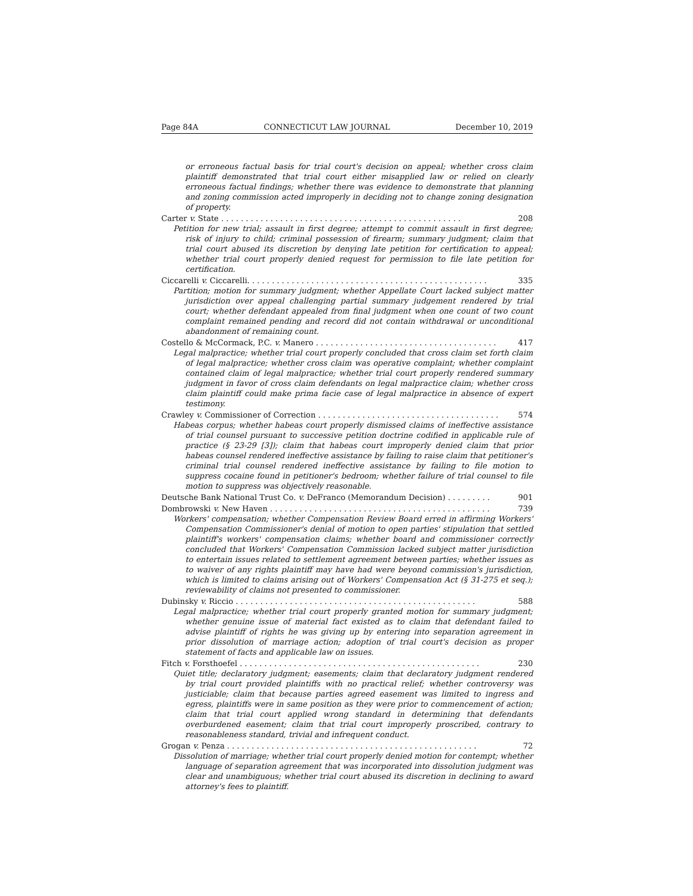Page 84A CONNECTICUT LAW JOURNAL December 10, 2019
or erroneous factual basis for trial court's decision on appeal; whether cross claim plaintiff demonstrated that trial court either misapplied law or relied on clearly erroneous factual findings; whether there was evidence to demonstrate that planning and zoning commission acted improperly in deciding not to change zoning designation of property.
Carter v. State . . . . . . . . . . . . . . . . . . . . . . . . . . . . . . . . . . . . . . . . . . . . . . . . . 208
Petition for new trial; assault in first degree; attempt to commit assault in first degree; risk of injury to child; criminal possession of firearm; summary judgment; claim that trial court abused its discretion by denying late petition for certification to appeal; whether trial court properly denied request for permission to file late petition for certification.
Ciccarelli v. Ciccarelli. . . . . . . . . . . . . . . . . . . . . . . . . . . . . . . . . . . . . . . . . . . . . . . . . 335
Partition; motion for summary judgment; whether Appellate Court lacked subject matter jurisdiction over appeal challenging partial summary judgement rendered by trial court; whether defendant appealed from final judgment when one count of two count complaint remained pending and record did not contain withdrawal or unconditional abandonment of remaining count.
Costello & McCormack, P.C. v. Manero . . . . . . . . . . . . . . . . . . . . . . . . . . . . . . . . . . . . . 417
Legal malpractice; whether trial court properly concluded that cross claim set forth claim of legal malpractice; whether cross claim was operative complaint; whether complaint contained claim of legal malpractice; whether trial court properly rendered summary judgment in favor of cross claim defendants on legal malpractice claim; whether cross claim plaintiff could make prima facie case of legal malpractice in absence of expert testimony.
Crawley v. Commissioner of Correction . . . . . . . . . . . . . . . . . . . . . . . . . . . . . . . . . . . . . 574
Habeas corpus; whether habeas court properly dismissed claims of ineffective assistance of trial counsel pursuant to successive petition doctrine codified in applicable rule of practice (§ 23-29 [3]); claim that habeas court improperly denied claim that prior habeas counsel rendered ineffective assistance by failing to raise claim that petitioner's criminal trial counsel rendered ineffective assistance by failing to file motion to suppress cocaine found in petitioner's bedroom; whether failure of trial counsel to file motion to suppress was objectively reasonable.
Deutsche Bank National Trust Co. v. DeFranco (Memorandum Decision) . . . . . . . . . 901
Dombrowski v. New Haven . . . . . . . . . . . . . . . . . . . . . . . . . . . . . . . . . . . . . . . . . . . . . 739
Workers' compensation; whether Compensation Review Board erred in affirming Workers' Compensation Commissioner's denial of motion to open parties' stipulation that settled plaintiff's workers' compensation claims; whether board and commissioner correctly concluded that Workers' Compensation Commission lacked subject matter jurisdiction to entertain issues related to settlement agreement between parties; whether issues as to waiver of any rights plaintiff may have had were beyond commission's jurisdiction, which is limited to claims arising out of Workers' Compensation Act (§ 31-275 et seq.); reviewability of claims not presented to commissioner.
Dubinsky v. Riccio . . . . . . . . . . . . . . . . . . . . . . . . . . . . . . . . . . . . . . . . . . . . . . . . . 588
Legal malpractice; whether trial court properly granted motion for summary judgment; whether genuine issue of material fact existed as to claim that defendant failed to advise plaintiff of rights he was giving up by entering into separation agreement in prior dissolution of marriage action; adoption of trial court's decision as proper statement of facts and applicable law on issues.
Fitch v. Forsthoefel . . . . . . . . . . . . . . . . . . . . . . . . . . . . . . . . . . . . . . . . . . . . . . . . . 230
Quiet title; declaratory judgment; easements; claim that declaratory judgment rendered by trial court provided plaintiffs with no practical relief; whether controversy was justiciable; claim that because parties agreed easement was limited to ingress and egress, plaintiffs were in same position as they were prior to commencement of action; claim that trial court applied wrong standard in determining that defendants overburdened easement; claim that trial court improperly proscribed, contrary to reasonableness standard, trivial and infrequent conduct.
Grogan v. Penza . . . . . . . . . . . . . . . . . . . . . . . . . . . . . . . . . . . . . . . . . . . . . . . . . . . 72
Dissolution of marriage; whether trial court properly denied motion for contempt; whether language of separation agreement that was incorporated into dissolution judgment was clear and unambiguous; whether trial court abused its discretion in declining to award attorney's fees to plaintiff.